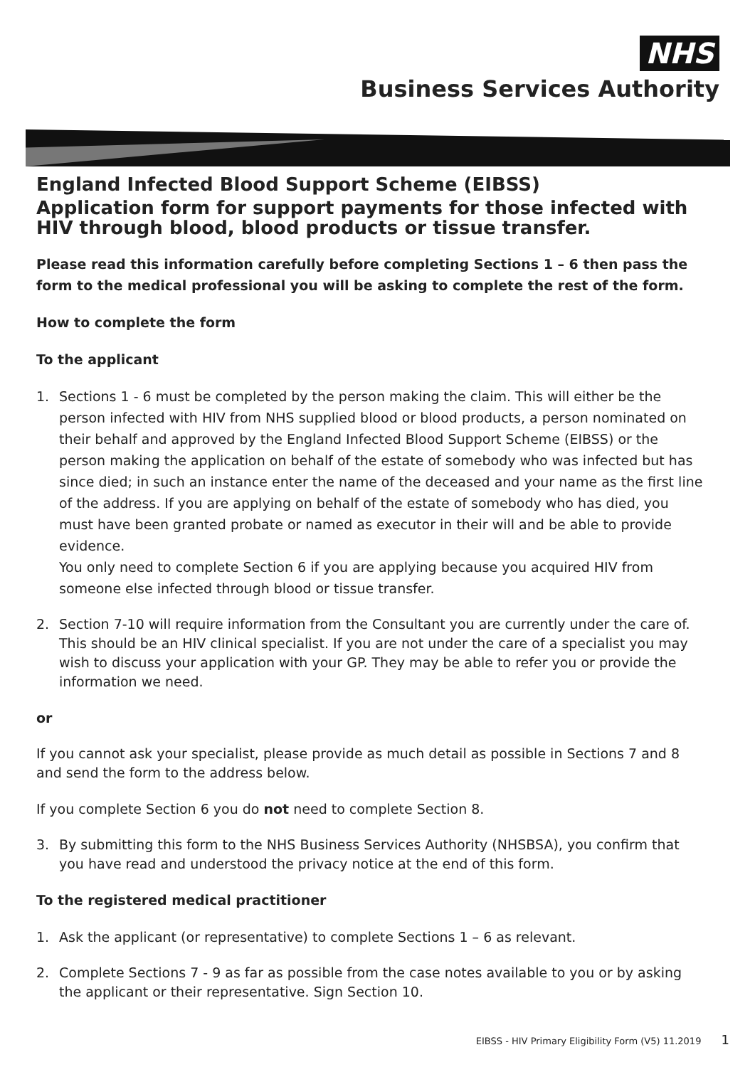NHS
Business Services Authority
England Infected Blood Support Scheme (EIBSS)
Application form for support payments for those infected with HIV through blood, blood products or tissue transfer.
Please read this information carefully before completing Sections 1 – 6 then pass the form to the medical professional you will be asking to complete the rest of the form.
How to complete the form
To the applicant
1. Sections 1 - 6 must be completed by the person making the claim. This will either be the person infected with HIV from NHS supplied blood or blood products, a person nominated on their behalf and approved by the England Infected Blood Support Scheme (EIBSS) or the person making the application on behalf of the estate of somebody who was infected but has since died; in such an instance enter the name of the deceased and your name as the first line of the address. If you are applying on behalf of the estate of somebody who has died, you must have been granted probate or named as executor in their will and be able to provide evidence.
You only need to complete Section 6 if you are applying because you acquired HIV from someone else infected through blood or tissue transfer.
2. Section 7-10 will require information from the Consultant you are currently under the care of. This should be an HIV clinical specialist. If you are not under the care of a specialist you may wish to discuss your application with your GP. They may be able to refer you or provide the information we need.
or
If you cannot ask your specialist, please provide as much detail as possible in Sections 7 and 8 and send the form to the address below.
If you complete Section 6 you do not need to complete Section 8.
3. By submitting this form to the NHS Business Services Authority (NHSBSA), you confirm that you have read and understood the privacy notice at the end of this form.
To the registered medical practitioner
1. Ask the applicant (or representative) to complete Sections 1 – 6 as relevant.
2. Complete Sections 7 - 9 as far as possible from the case notes available to you or by asking the applicant or their representative. Sign Section 10.
EIBSS - HIV Primary Eligibility Form (V5) 11.2019 1